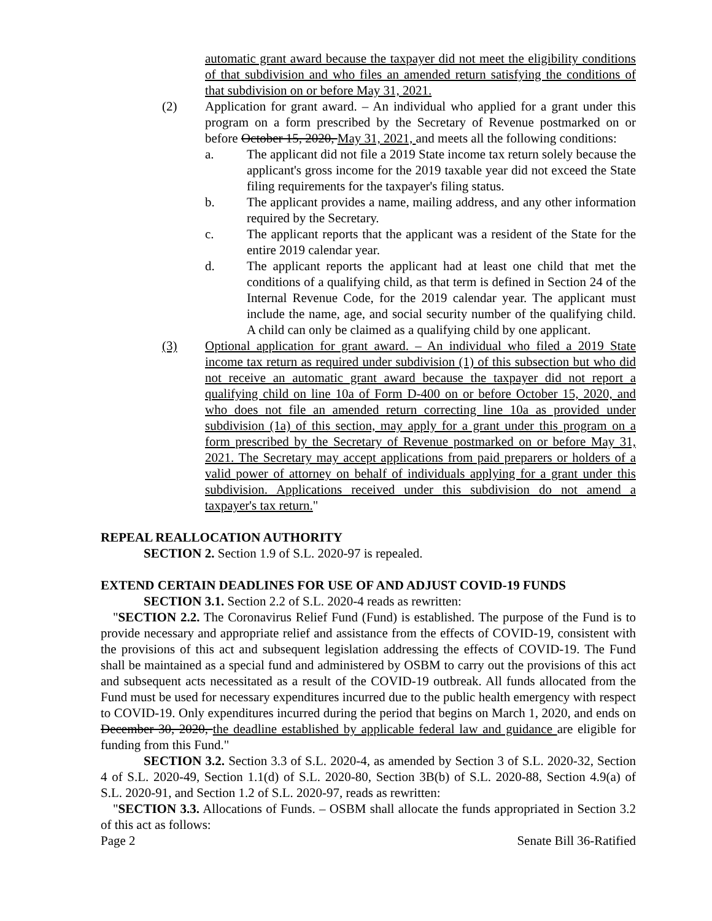automatic grant award because the taxpayer did not meet the eligibility conditions of that subdivision and who files an amended return satisfying the conditions of that subdivision on or before May 31, 2021.
(2) Application for grant award. – An individual who applied for a grant under this program on a form prescribed by the Secretary of Revenue postmarked on or before October 15, 2020, May 31, 2021, and meets all the following conditions:
a. The applicant did not file a 2019 State income tax return solely because the applicant's gross income for the 2019 taxable year did not exceed the State filing requirements for the taxpayer's filing status.
b. The applicant provides a name, mailing address, and any other information required by the Secretary.
c. The applicant reports that the applicant was a resident of the State for the entire 2019 calendar year.
d. The applicant reports the applicant had at least one child that met the conditions of a qualifying child, as that term is defined in Section 24 of the Internal Revenue Code, for the 2019 calendar year. The applicant must include the name, age, and social security number of the qualifying child. A child can only be claimed as a qualifying child by one applicant.
(3) Optional application for grant award. – An individual who filed a 2019 State income tax return as required under subdivision (1) of this subsection but who did not receive an automatic grant award because the taxpayer did not report a qualifying child on line 10a of Form D-400 on or before October 15, 2020, and who does not file an amended return correcting line 10a as provided under subdivision (1a) of this section, may apply for a grant under this program on a form prescribed by the Secretary of Revenue postmarked on or before May 31, 2021. The Secretary may accept applications from paid preparers or holders of a valid power of attorney on behalf of individuals applying for a grant under this subdivision. Applications received under this subdivision do not amend a taxpayer's tax return."
REPEAL REALLOCATION AUTHORITY
SECTION 2. Section 1.9 of S.L. 2020-97 is repealed.
EXTEND CERTAIN DEADLINES FOR USE OF AND ADJUST COVID-19 FUNDS
SECTION 3.1. Section 2.2 of S.L. 2020-4 reads as rewritten:
"SECTION 2.2. The Coronavirus Relief Fund (Fund) is established. The purpose of the Fund is to provide necessary and appropriate relief and assistance from the effects of COVID-19, consistent with the provisions of this act and subsequent legislation addressing the effects of COVID-19. The Fund shall be maintained as a special fund and administered by OSBM to carry out the provisions of this act and subsequent acts necessitated as a result of the COVID-19 outbreak. All funds allocated from the Fund must be used for necessary expenditures incurred due to the public health emergency with respect to COVID-19. Only expenditures incurred during the period that begins on March 1, 2020, and ends on December 30, 2020, the deadline established by applicable federal law and guidance are eligible for funding from this Fund."
SECTION 3.2. Section 3.3 of S.L. 2020-4, as amended by Section 3 of S.L. 2020-32, Section 4 of S.L. 2020-49, Section 1.1(d) of S.L. 2020-80, Section 3B(b) of S.L. 2020-88, Section 4.9(a) of S.L. 2020-91, and Section 1.2 of S.L. 2020-97, reads as rewritten:
"SECTION 3.3. Allocations of Funds. – OSBM shall allocate the funds appropriated in Section 3.2 of this act as follows:
Page 2 Senate Bill 36-Ratified